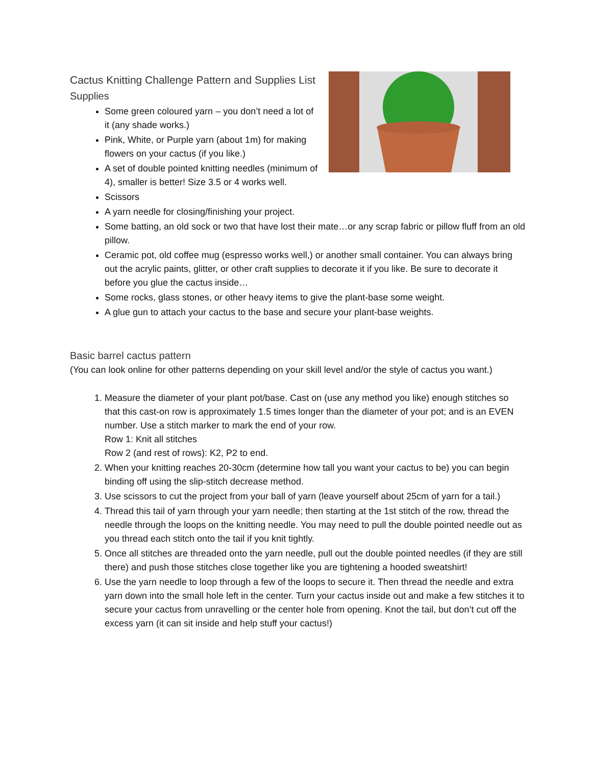Cactus Knitting Challenge Pattern and Supplies List
Supplies
Some green coloured yarn – you don’t need a lot of it (any shade works.)
Pink, White, or Purple yarn (about 1m) for making flowers on your cactus (if you like.)
A set of double pointed knitting needles (minimum of 4), smaller is better! Size 3.5 or 4 works well.
Scissors
A yarn needle for closing/finishing your project.
Some batting, an old sock or two that have lost their mate…or any scrap fabric or pillow fluff from an old pillow.
Ceramic pot, old coffee mug (espresso works well,) or another small container. You can always bring out the acrylic paints, glitter, or other craft supplies to decorate it if you like. Be sure to decorate it before you glue the cactus inside…
Some rocks, glass stones, or other heavy items to give the plant-base some weight.
A glue gun to attach your cactus to the base and secure your plant-base weights.
Basic barrel cactus pattern
(You can look online for other patterns depending on your skill level and/or the style of cactus you want.)
1. Measure the diameter of your plant pot/base. Cast on (use any method you like) enough stitches so that this cast-on row is approximately 1.5 times longer than the diameter of your pot; and is an EVEN number. Use a stitch marker to mark the end of your row.
Row 1: Knit all stitches
Row 2 (and rest of rows): K2, P2 to end.
2. When your knitting reaches 20-30cm (determine how tall you want your cactus to be) you can begin binding off using the slip-stitch decrease method.
3. Use scissors to cut the project from your ball of yarn (leave yourself about 25cm of yarn for a tail.)
4. Thread this tail of yarn through your yarn needle; then starting at the 1st stitch of the row, thread the needle through the loops on the knitting needle. You may need to pull the double pointed needle out as you thread each stitch onto the tail if you knit tightly.
5. Once all stitches are threaded onto the yarn needle, pull out the double pointed needles (if they are still there) and push those stitches close together like you are tightening a hooded sweatshirt!
6. Use the yarn needle to loop through a few of the loops to secure it. Then thread the needle and extra yarn down into the small hole left in the center. Turn your cactus inside out and make a few stitches it to secure your cactus from unravelling or the center hole from opening. Knot the tail, but don’t cut off the excess yarn (it can sit inside and help stuff your cactus!)